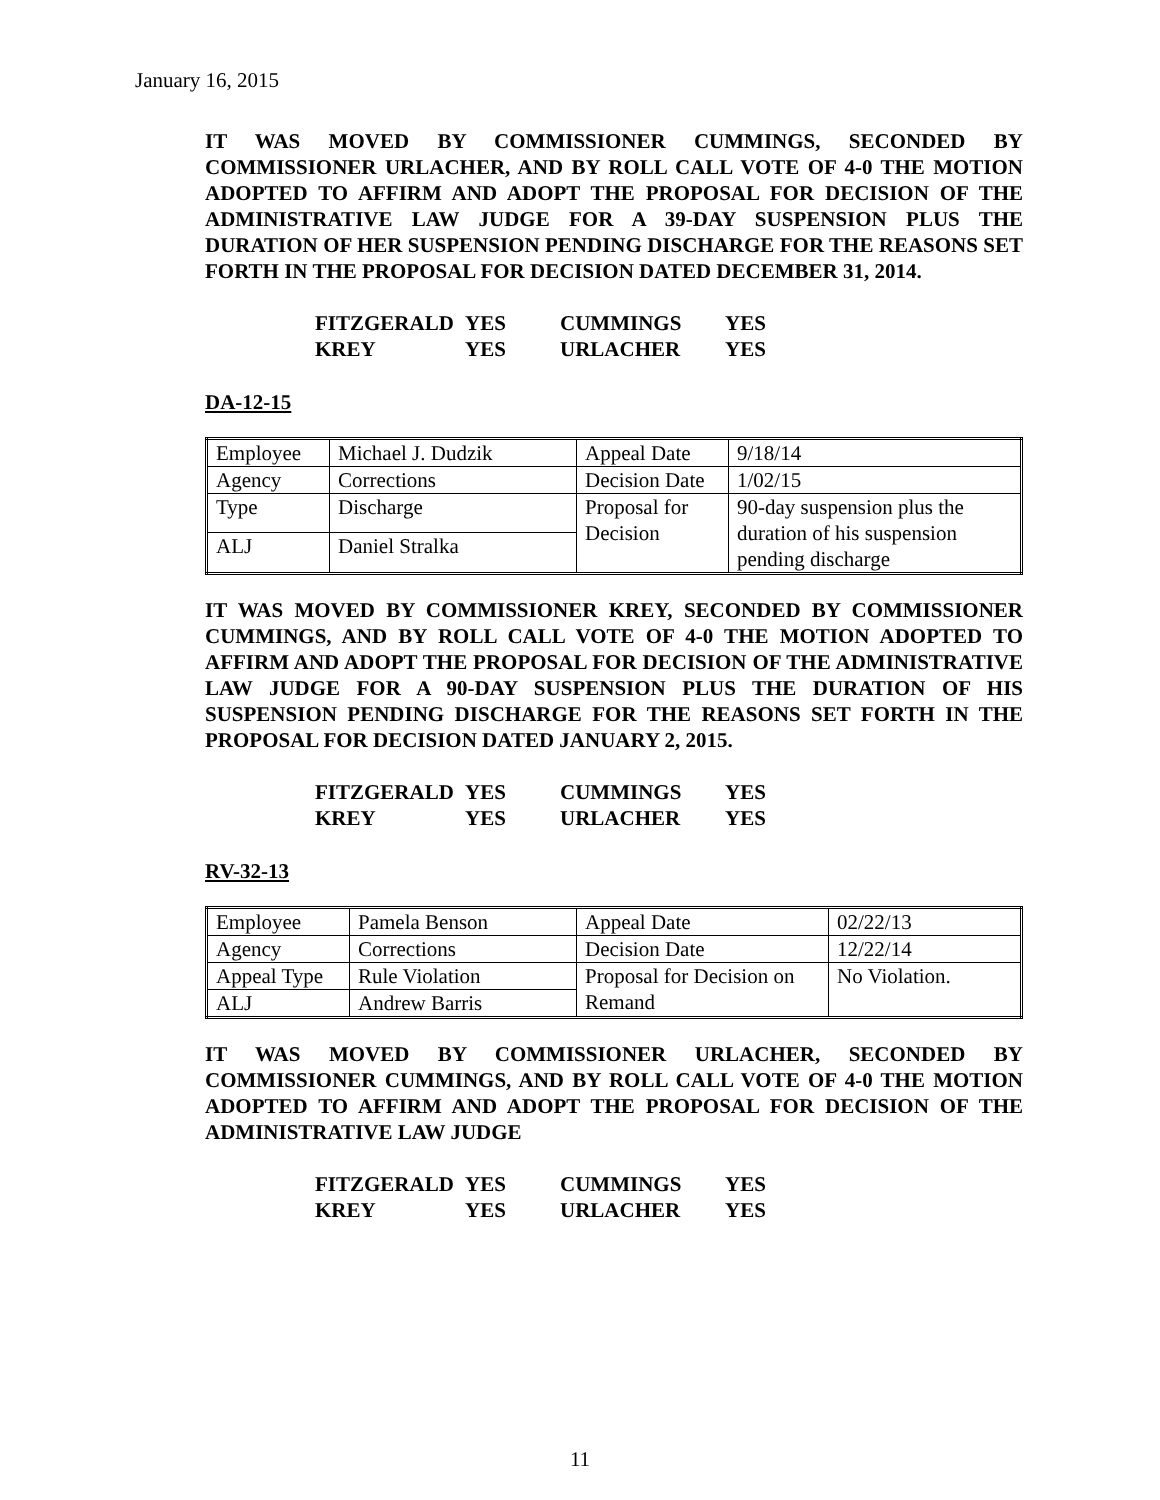January 16, 2015
IT WAS MOVED BY COMMISSIONER CUMMINGS, SECONDED BY COMMISSIONER URLACHER, AND BY ROLL CALL VOTE OF 4-0 THE MOTION ADOPTED TO AFFIRM AND ADOPT THE PROPOSAL FOR DECISION OF THE ADMINISTRATIVE LAW JUDGE FOR A 39-DAY SUSPENSION PLUS THE DURATION OF HER SUSPENSION PENDING DISCHARGE FOR THE REASONS SET FORTH IN THE PROPOSAL FOR DECISION DATED DECEMBER 31, 2014.
| FITZGERALD | YES | CUMMINGS | YES |
| KREY | YES | URLACHER | YES |
DA-12-15
| Employee | Michael J. Dudzik | Appeal Date | 9/18/14 |
| Agency | Corrections | Decision Date | 1/02/15 |
| Type | Discharge | Proposal for Decision | 90-day suspension plus the duration of his suspension pending discharge |
| ALJ | Daniel Stralka | | |
IT WAS MOVED BY COMMISSIONER KREY, SECONDED BY COMMISSIONER CUMMINGS, AND BY ROLL CALL VOTE OF 4-0 THE MOTION ADOPTED TO AFFIRM AND ADOPT THE PROPOSAL FOR DECISION OF THE ADMINISTRATIVE LAW JUDGE FOR A 90-DAY SUSPENSION PLUS THE DURATION OF HIS SUSPENSION PENDING DISCHARGE FOR THE REASONS SET FORTH IN THE PROPOSAL FOR DECISION DATED JANUARY 2, 2015.
| FITZGERALD | YES | CUMMINGS | YES |
| KREY | YES | URLACHER | YES |
RV-32-13
| Employee | Pamela Benson | Appeal Date | 02/22/13 |
| Agency | Corrections | Decision Date | 12/22/14 |
| Appeal Type | Rule Violation | Proposal for Decision on Remand | No Violation. |
| ALJ | Andrew Barris | | |
IT WAS MOVED BY COMMISSIONER URLACHER, SECONDED BY COMMISSIONER CUMMINGS, AND BY ROLL CALL VOTE OF 4-0 THE MOTION ADOPTED TO AFFIRM AND ADOPT THE PROPOSAL FOR DECISION OF THE ADMINISTRATIVE LAW JUDGE
| FITZGERALD | YES | CUMMINGS | YES |
| KREY | YES | URLACHER | YES |
11